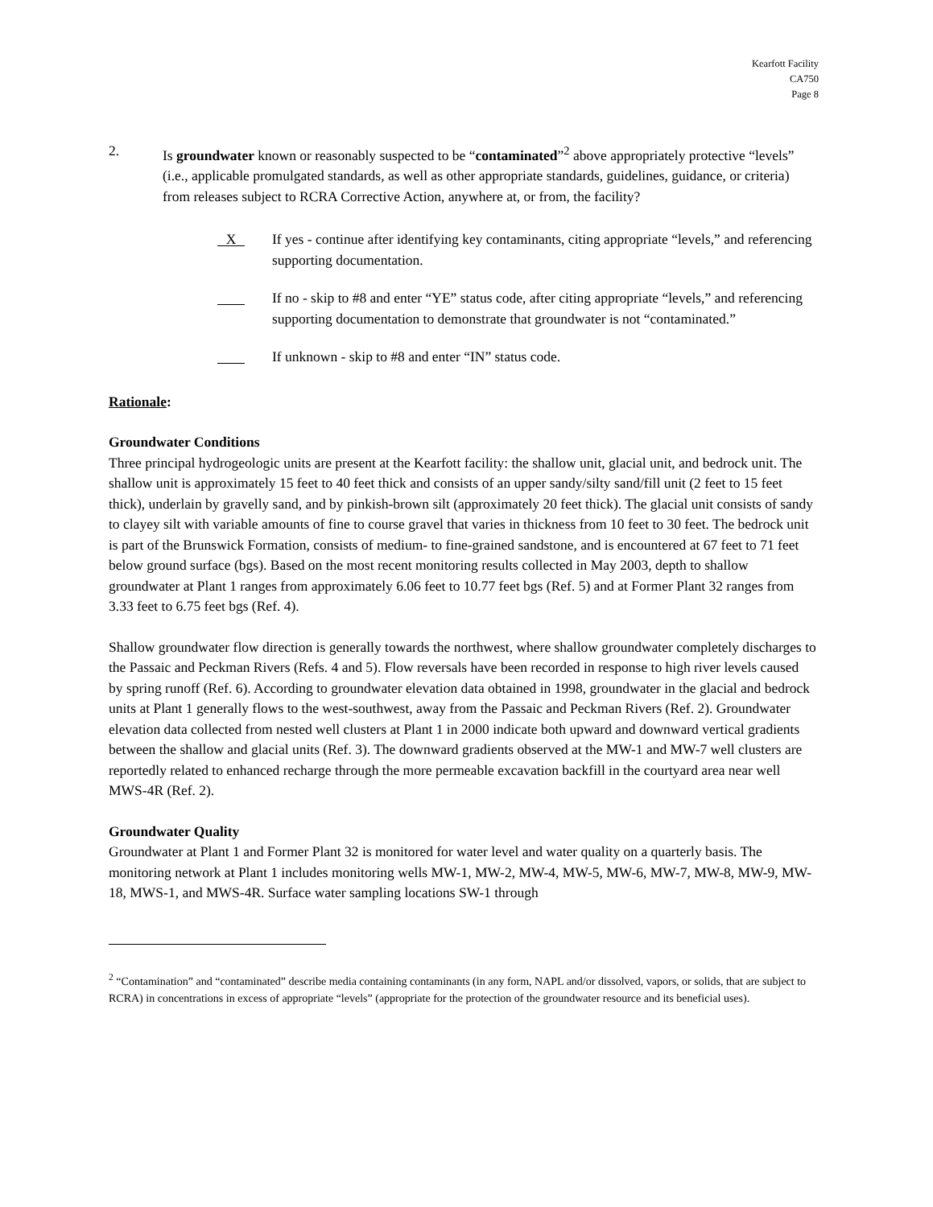Kearfott Facility
CA750
Page 8
2. Is groundwater known or reasonably suspected to be “contaminated”<sup>2</sup> above appropriately protective “levels” (i.e., applicable promulgated standards, as well as other appropriate standards, guidelines, guidance, or criteria) from releases subject to RCRA Corrective Action, anywhere at, or from, the facility?
X
If yes - continue after identifying key contaminants, citing appropriate “levels,” and referencing supporting documentation.
If no - skip to #8 and enter “YE” status code, after citing appropriate “levels,” and referencing supporting documentation to demonstrate that groundwater is not “contaminated.”
If unknown - skip to #8 and enter “IN” status code.
Rationale:
Groundwater Conditions
Three principal hydrogeologic units are present at the Kearfott facility: the shallow unit, glacial unit, and bedrock unit. The shallow unit is approximately 15 feet to 40 feet thick and consists of an upper sandy/silty sand/fill unit (2 feet to 15 feet thick), underlain by gravelly sand, and by pinkish-brown silt (approximately 20 feet thick). The glacial unit consists of sandy to clayey silt with variable amounts of fine to course gravel that varies in thickness from 10 feet to 30 feet. The bedrock unit is part of the Brunswick Formation, consists of medium- to fine-grained sandstone, and is encountered at 67 feet to 71 feet below ground surface (bgs). Based on the most recent monitoring results collected in May 2003, depth to shallow groundwater at Plant 1 ranges from approximately 6.06 feet to 10.77 feet bgs (Ref. 5) and at Former Plant 32 ranges from 3.33 feet to 6.75 feet bgs (Ref. 4).
Shallow groundwater flow direction is generally towards the northwest, where shallow groundwater completely discharges to the Passaic and Peckman Rivers (Refs. 4 and 5). Flow reversals have been recorded in response to high river levels caused by spring runoff (Ref. 6). According to groundwater elevation data obtained in 1998, groundwater in the glacial and bedrock units at Plant 1 generally flows to the west-southwest, away from the Passaic and Peckman Rivers (Ref. 2). Groundwater elevation data collected from nested well clusters at Plant 1 in 2000 indicate both upward and downward vertical gradients between the shallow and glacial units (Ref. 3). The downward gradients observed at the MW-1 and MW-7 well clusters are reportedly related to enhanced recharge through the more permeable excavation backfill in the courtyard area near well MWS-4R (Ref. 2).
Groundwater Quality
Groundwater at Plant 1 and Former Plant 32 is monitored for water level and water quality on a quarterly basis. The monitoring network at Plant 1 includes monitoring wells MW-1, MW-2, MW-4, MW-5, MW-6, MW-7, MW-8, MW-9, MW-18, MWS-1, and MWS-4R. Surface water sampling locations SW-1 through
<sup>2</sup> “Contamination” and “contaminated” describe media containing contaminants (in any form, NAPL and/or dissolved, vapors, or solids, that are subject to RCRA) in concentrations in excess of appropriate “levels” (appropriate for the protection of the groundwater resource and its beneficial uses).